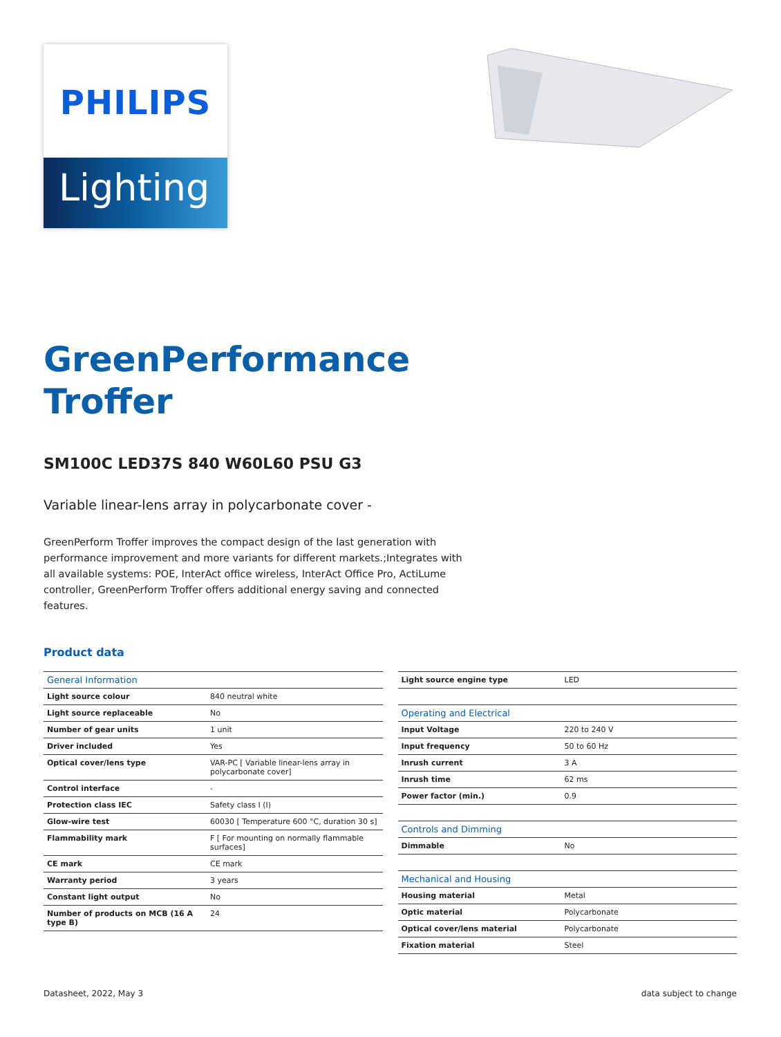PHILIPS
Lighting
GreenPerformance
Troffer
SM100C LED37S 840 W60L60 PSU G3
Variable linear-lens array in polycarbonate cover -
GreenPerform Troffer improves the compact design of the last generation with performance improvement and more variants for different markets.;Integrates with all available systems: POE, InterAct office wireless, InterAct Office Pro, ActiLume controller, GreenPerform Troffer offers additional energy saving and connected features.
Product data
| General Information | |
| --- | --- |
| Light source colour | 840 neutral white |
| Light source replaceable | No |
| Number of gear units | 1 unit |
| Driver included | Yes |
| Optical cover/lens type | VAR-PC [ Variable linear-lens array in polycarbonate cover] |
| Control interface | - |
| Protection class IEC | Safety class I (I) |
| Glow-wire test | 60030 [ Temperature 600 °C, duration 30 s] |
| Flammability mark | F [ For mounting on normally flammable surfaces] |
| CE mark | CE mark |
| Warranty period | 3 years |
| Constant light output | No |
| Number of products on MCB (16 A type B) | 24 |
| Light source engine type | LED |
| Operating and Electrical | |
| Input Voltage | 220 to 240 V |
| Input frequency | 50 to 60 Hz |
| Inrush current | 3 A |
| Inrush time | 62 ms |
| Power factor (min.) | 0.9 |
| Controls and Dimming | |
| Dimmable | No |
| Mechanical and Housing | |
| Housing material | Metal |
| Optic material | Polycarbonate |
| Optical cover/lens material | Polycarbonate |
| Fixation material | Steel |
Datasheet, 2022, May 3 data subject to change